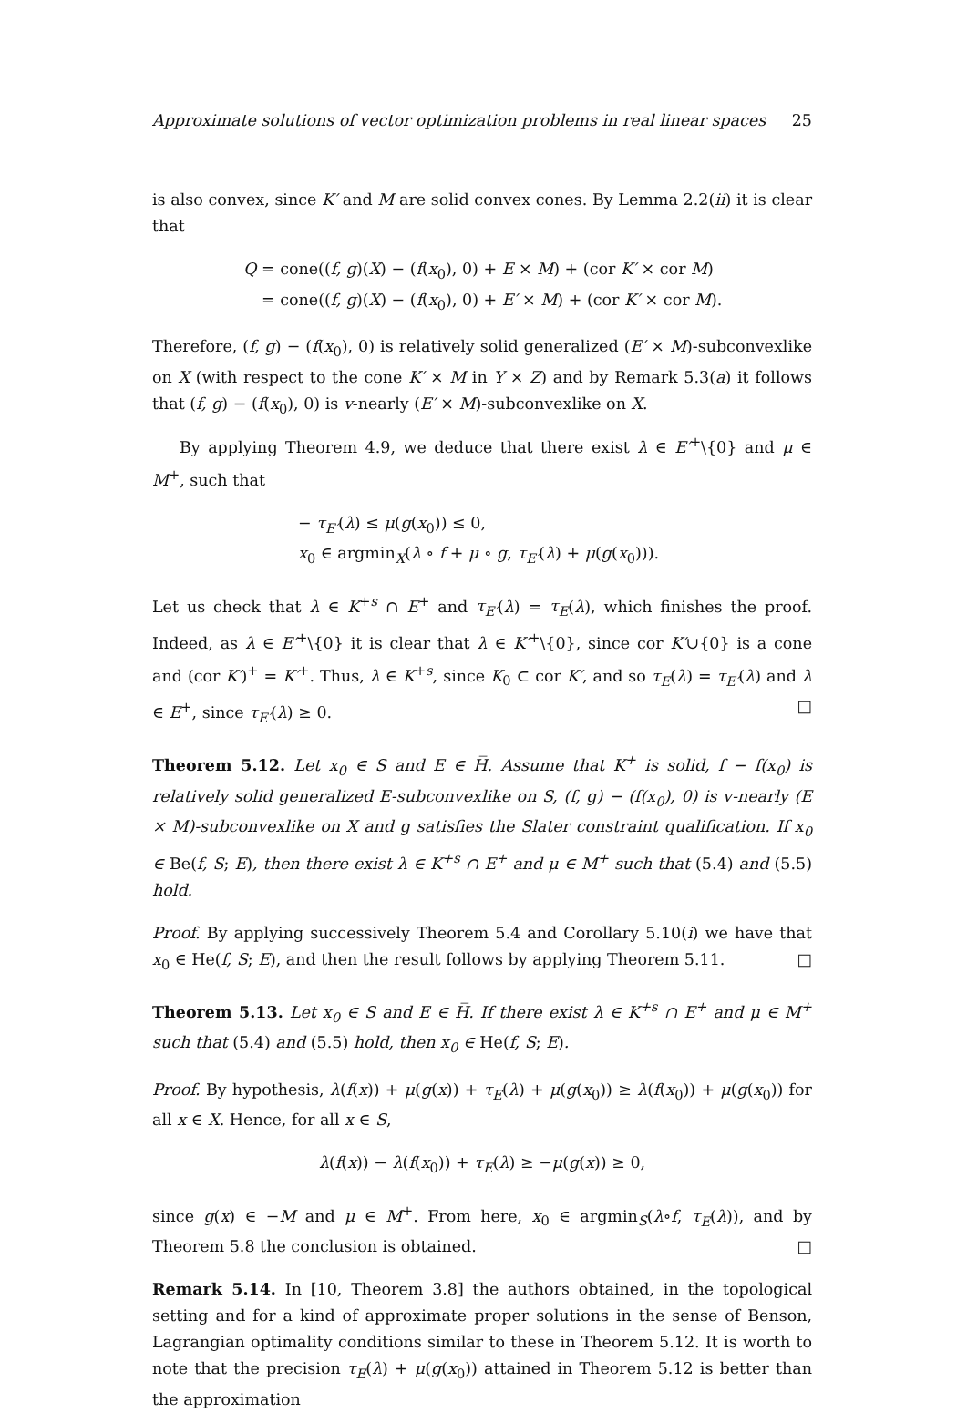Approximate solutions of vector optimization problems in real linear spaces 25
is also convex, since K′ and M are solid convex cones. By Lemma 2.2(ii) it is clear that
Q = cone((f, g)(X) − (f(x<sub>0</sub>), 0) + E × M) + (cor K′ × cor M)
= cone((f, g)(X) − (f(x<sub>0</sub>), 0) + E′ × M) + (cor K′ × cor M).
Therefore, (f, g) − (f(x<sub>0</sub>), 0) is relatively solid generalized (E′ × M)-subconvexlike on X (with respect to the cone K′ × M in Y × Z) and by Remark 5.3(a) it follows that (f, g) − (f(x<sub>0</sub>), 0) is v-nearly (E′ × M)-subconvexlike on X.
By applying Theorem 4.9, we deduce that there exist λ ∈ E′<sup>+</sup>\{0} and μ ∈ M<sup>+</sup>, such that
− τ<sub>E′</sub>(λ) ≤ μ(g(x<sub>0</sub>)) ≤ 0,
x<sub>0</sub> ∈ argmin<sub>X</sub>(λ ∘ f + μ ∘ g, τ<sub>E′</sub>(λ) + μ(g(x<sub>0</sub>))).
Let us check that λ ∈ K<sup>+s</sup> ∩ E<sup>+</sup> and τ<sub>E′</sub>(λ) = τ<sub>E</sub>(λ), which finishes the proof. Indeed, as λ ∈ E′<sup>+</sup>\{0} it is clear that λ ∈ K′<sup>+</sup>\{0}, since cor K′∪{0} is a cone and (cor K′)<sup>+</sup> = K′<sup>+</sup>. Thus, λ ∈ K<sup>+s</sup>, since K<sub>0</sub> ⊂ cor K′, and so τ<sub>E</sub>(λ) = τ<sub>E′</sub>(λ) and λ ∈ E<sup>+</sup>, since τ<sub>E′</sub>(λ) ≥ 0. □
Theorem 5.12. Let x<sub>0</sub> ∈ S and E ∈ H̅. Assume that K<sup>+</sup> is solid, f − f(x<sub>0</sub>) is relatively solid generalized E-subconvexlike on S, (f, g) − (f(x<sub>0</sub>), 0) is v-nearly (E × M)-subconvexlike on X and g satisfies the Slater constraint qualification. If x<sub>0</sub> ∈ Be(f, S; E), then there exist λ ∈ K<sup>+s</sup> ∩ E<sup>+</sup> and μ ∈ M<sup>+</sup> such that (5.4) and (5.5) hold.
Proof. By applying successively Theorem 5.4 and Corollary 5.10(i) we have that x<sub>0</sub> ∈ He(f, S; E), and then the result follows by applying Theorem 5.11. □
Theorem 5.13. Let x<sub>0</sub> ∈ S and E ∈ H̅. If there exist λ ∈ K<sup>+s</sup> ∩ E<sup>+</sup> and μ ∈ M<sup>+</sup> such that (5.4) and (5.5) hold, then x<sub>0</sub> ∈ He(f, S; E).
Proof. By hypothesis, λ(f(x)) + μ(g(x)) + τ<sub>E</sub>(λ) + μ(g(x<sub>0</sub>)) ≥ λ(f(x<sub>0</sub>)) + μ(g(x<sub>0</sub>)) for all x ∈ X. Hence, for all x ∈ S,
λ(f(x)) − λ(f(x<sub>0</sub>)) + τ<sub>E</sub>(λ) ≥ −μ(g(x)) ≥ 0,
since g(x) ∈ −M and μ ∈ M<sup>+</sup>. From here, x<sub>0</sub> ∈ argmin<sub>S</sub>(λ∘f, τ<sub>E</sub>(λ)), and by Theorem 5.8 the conclusion is obtained. □
Remark 5.14. In [10, Theorem 3.8] the authors obtained, in the topological setting and for a kind of approximate proper solutions in the sense of Benson, Lagrangian optimality conditions similar to these in Theorem 5.12. It is worth to note that the precision τ<sub>E</sub>(λ) + μ(g(x<sub>0</sub>)) attained in Theorem 5.12 is better than the approximation